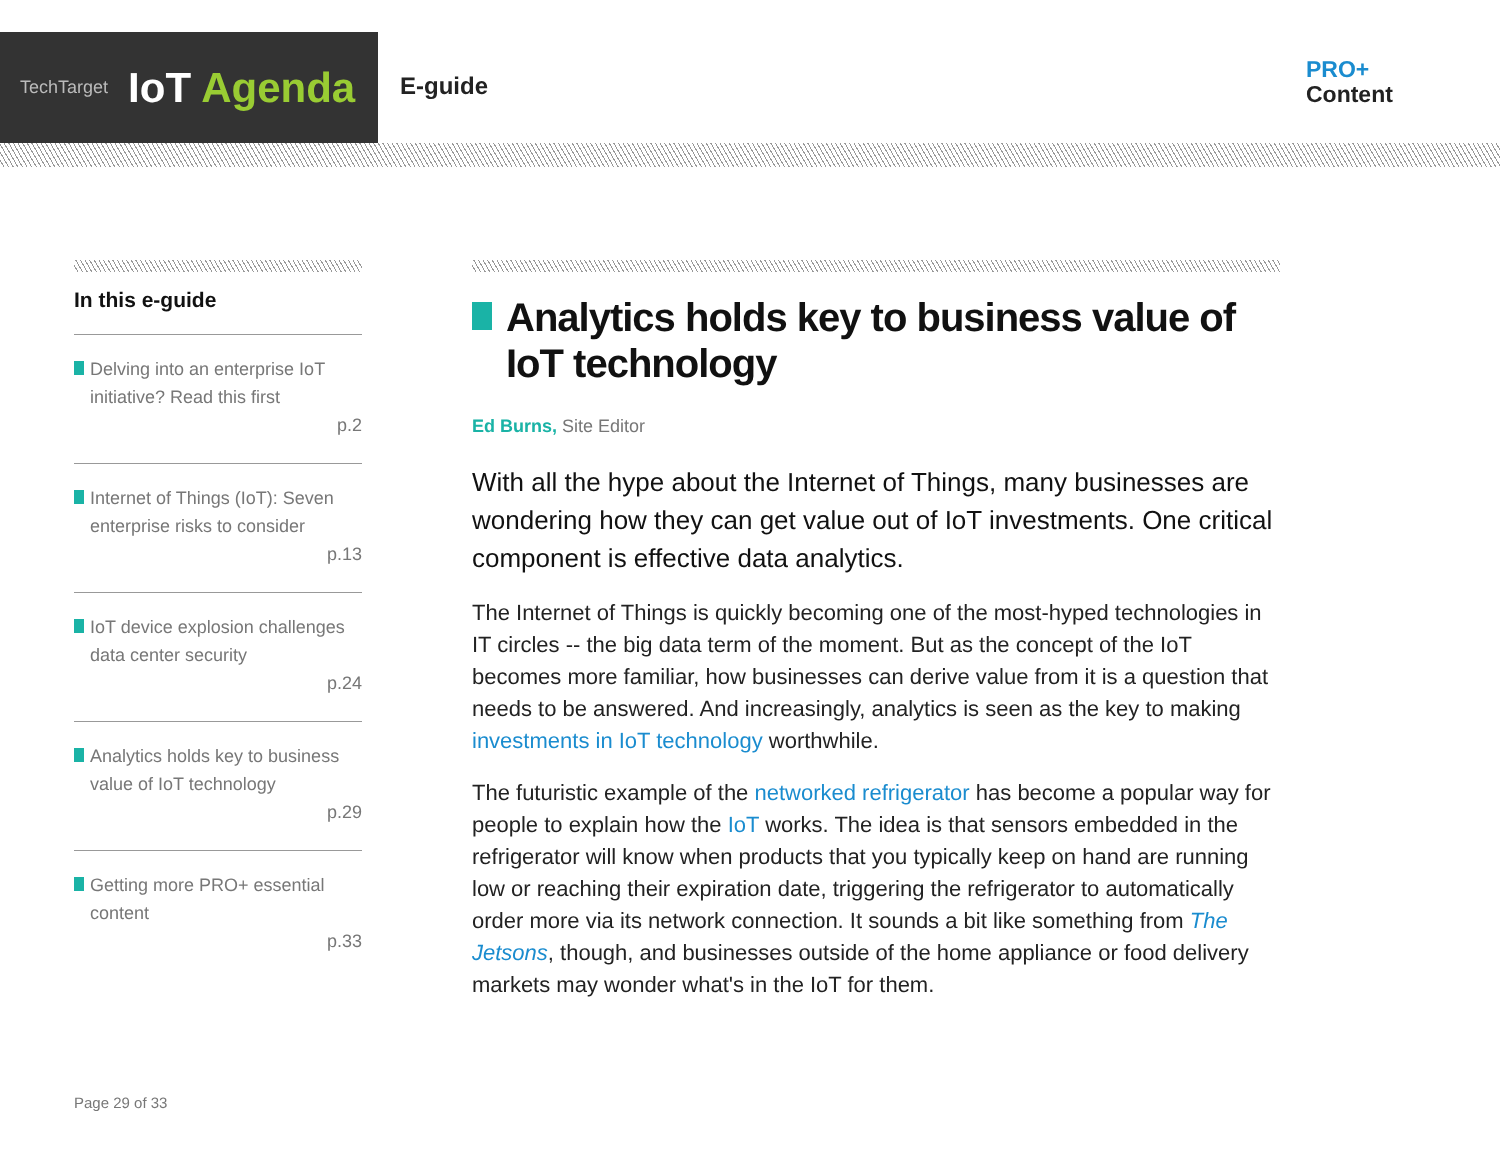TechTarget IoT Agenda
E-guide
PRO+
Content
In this e-guide
Delving into an enterprise IoT initiative? Read this first
p.2
Internet of Things (IoT): Seven enterprise risks to consider
p.13
IoT device explosion challenges data center security
p.24
Analytics holds key to business value of IoT technology
p.29
Getting more PRO+ essential content
p.33
Analytics holds key to business value of IoT technology
Ed Burns, Site Editor
With all the hype about the Internet of Things, many businesses are wondering how they can get value out of IoT investments. One critical component is effective data analytics.
The Internet of Things is quickly becoming one of the most-hyped technologies in IT circles -- the big data term of the moment. But as the concept of the IoT becomes more familiar, how businesses can derive value from it is a question that needs to be answered. And increasingly, analytics is seen as the key to making investments in IoT technology worthwhile.
The futuristic example of the networked refrigerator has become a popular way for people to explain how the IoT works. The idea is that sensors embedded in the refrigerator will know when products that you typically keep on hand are running low or reaching their expiration date, triggering the refrigerator to automatically order more via its network connection. It sounds a bit like something from The Jetsons, though, and businesses outside of the home appliance or food delivery markets may wonder what's in the IoT for them.
Page 29 of 33